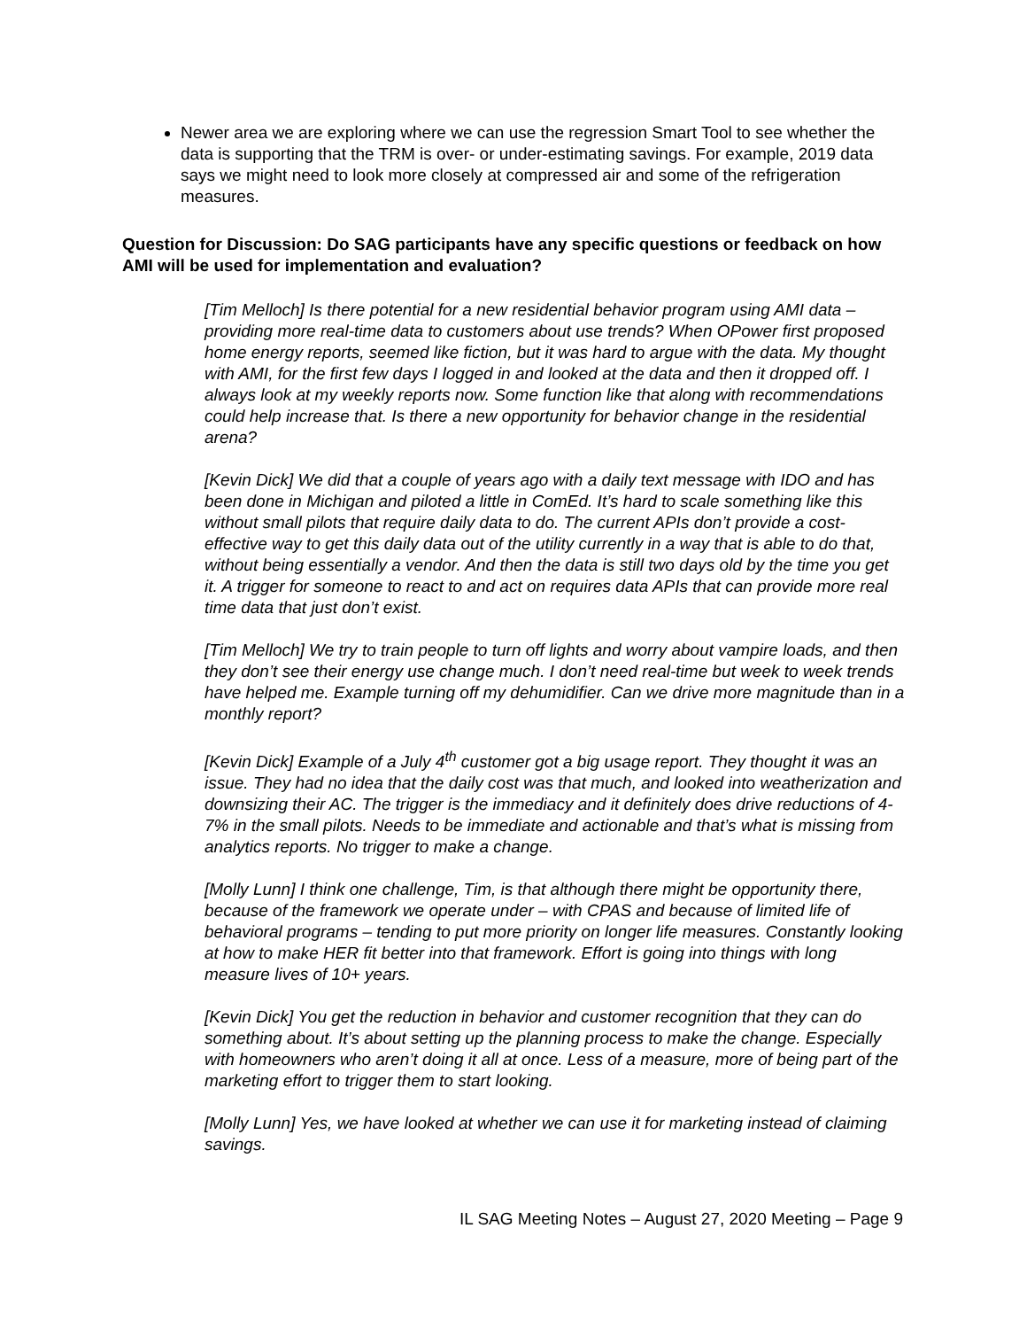Newer area we are exploring where we can use the regression Smart Tool to see whether the data is supporting that the TRM is over- or under-estimating savings. For example, 2019 data says we might need to look more closely at compressed air and some of the refrigeration measures.
Question for Discussion: Do SAG participants have any specific questions or feedback on how AMI will be used for implementation and evaluation?
[Tim Melloch] Is there potential for a new residential behavior program using AMI data – providing more real-time data to customers about use trends? When OPower first proposed home energy reports, seemed like fiction, but it was hard to argue with the data. My thought with AMI, for the first few days I logged in and looked at the data and then it dropped off. I always look at my weekly reports now. Some function like that along with recommendations could help increase that. Is there a new opportunity for behavior change in the residential arena?
[Kevin Dick] We did that a couple of years ago with a daily text message with IDO and has been done in Michigan and piloted a little in ComEd. It’s hard to scale something like this without small pilots that require daily data to do. The current APIs don’t provide a cost-effective way to get this daily data out of the utility currently in a way that is able to do that, without being essentially a vendor. And then the data is still two days old by the time you get it. A trigger for someone to react to and act on requires data APIs that can provide more real time data that just don’t exist.
[Tim Melloch] We try to train people to turn off lights and worry about vampire loads, and then they don’t see their energy use change much. I don’t need real-time but week to week trends have helped me. Example turning off my dehumidifier. Can we drive more magnitude than in a monthly report?
[Kevin Dick] Example of a July 4<sup>th</sup> customer got a big usage report. They thought it was an issue. They had no idea that the daily cost was that much, and looked into weatherization and downsizing their AC. The trigger is the immediacy and it definitely does drive reductions of 4-7% in the small pilots. Needs to be immediate and actionable and that’s what is missing from analytics reports. No trigger to make a change.
[Molly Lunn] I think one challenge, Tim, is that although there might be opportunity there, because of the framework we operate under – with CPAS and because of limited life of behavioral programs – tending to put more priority on longer life measures. Constantly looking at how to make HER fit better into that framework. Effort is going into things with long measure lives of 10+ years.
[Kevin Dick] You get the reduction in behavior and customer recognition that they can do something about. It’s about setting up the planning process to make the change. Especially with homeowners who aren’t doing it all at once. Less of a measure, more of being part of the marketing effort to trigger them to start looking.
[Molly Lunn] Yes, we have looked at whether we can use it for marketing instead of claiming savings.
IL SAG Meeting Notes – August 27, 2020 Meeting – Page 9